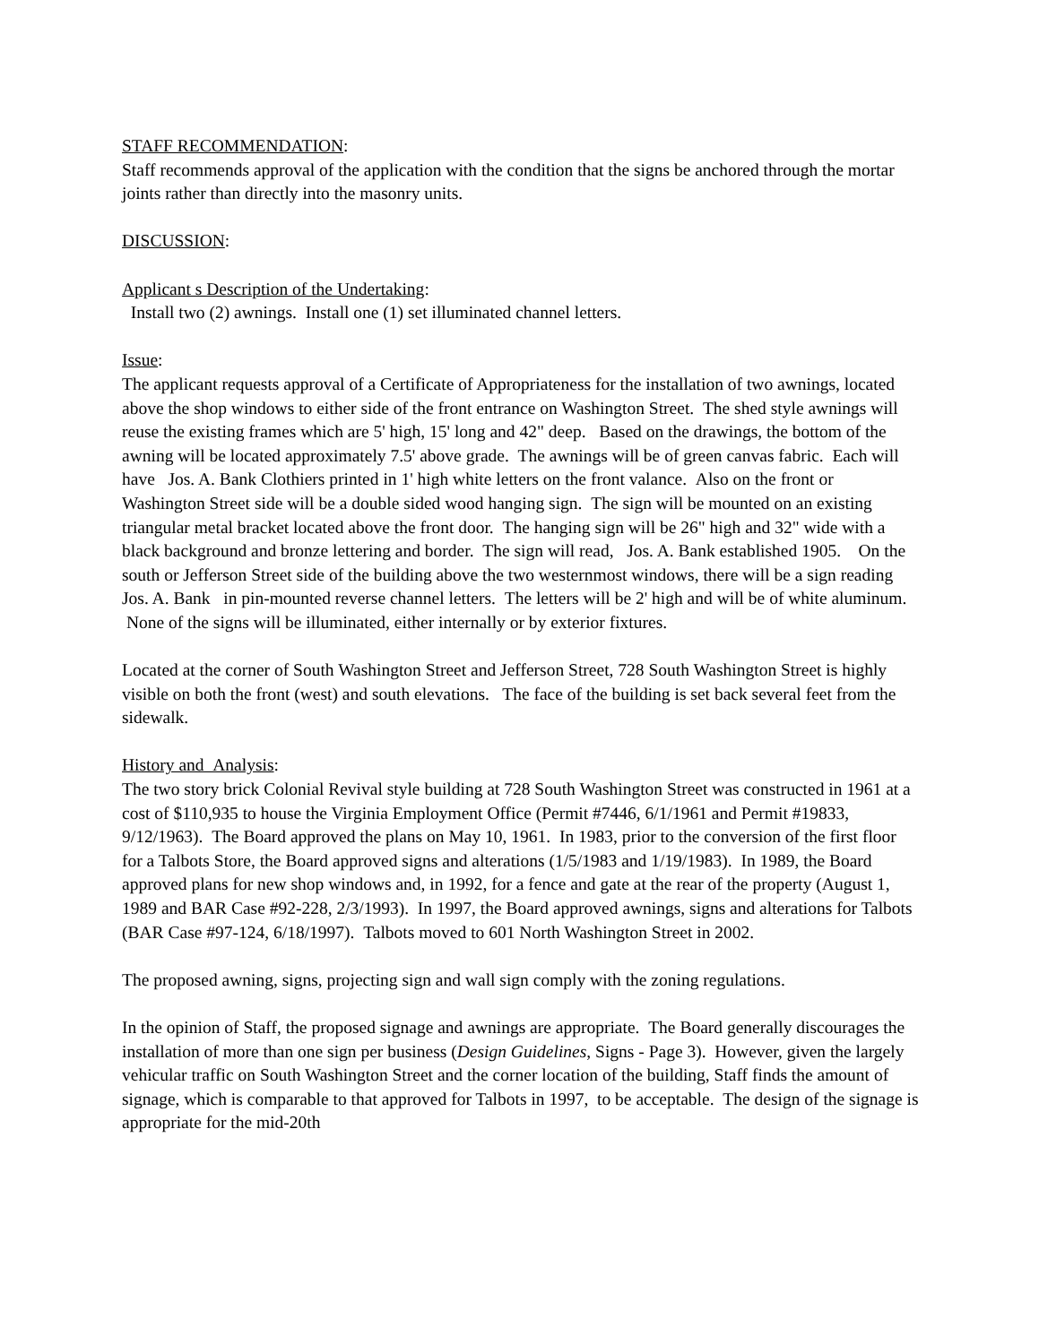STAFF RECOMMENDATION:
Staff recommends approval of the application with the condition that the signs be anchored through the mortar joints rather than directly into the masonry units.
DISCUSSION:
Applicant s Description of the Undertaking:
Install two (2) awnings. Install one (1) set illuminated channel letters.
Issue:
The applicant requests approval of a Certificate of Appropriateness for the installation of two awnings, located above the shop windows to either side of the front entrance on Washington Street. The shed style awnings will reuse the existing frames which are 5' high, 15' long and 42" deep. Based on the drawings, the bottom of the awning will be located approximately 7.5' above grade. The awnings will be of green canvas fabric. Each will have Jos. A. Bank Clothiers printed in 1' high white letters on the front valance. Also on the front or Washington Street side will be a double sided wood hanging sign. The sign will be mounted on an existing triangular metal bracket located above the front door. The hanging sign will be 26" high and 32" wide with a black background and bronze lettering and border. The sign will read, Jos. A. Bank established 1905. On the south or Jefferson Street side of the building above the two westernmost windows, there will be a sign reading Jos. A. Bank in pin-mounted reverse channel letters. The letters will be 2' high and will be of white aluminum. None of the signs will be illuminated, either internally or by exterior fixtures.
Located at the corner of South Washington Street and Jefferson Street, 728 South Washington Street is highly visible on both the front (west) and south elevations. The face of the building is set back several feet from the sidewalk.
History and Analysis:
The two story brick Colonial Revival style building at 728 South Washington Street was constructed in 1961 at a cost of $110,935 to house the Virginia Employment Office (Permit #7446, 6/1/1961 and Permit #19833, 9/12/1963). The Board approved the plans on May 10, 1961. In 1983, prior to the conversion of the first floor for a Talbots Store, the Board approved signs and alterations (1/5/1983 and 1/19/1983). In 1989, the Board approved plans for new shop windows and, in 1992, for a fence and gate at the rear of the property (August 1, 1989 and BAR Case #92-228, 2/3/1993). In 1997, the Board approved awnings, signs and alterations for Talbots (BAR Case #97-124, 6/18/1997). Talbots moved to 601 North Washington Street in 2002.
The proposed awning, signs, projecting sign and wall sign comply with the zoning regulations.
In the opinion of Staff, the proposed signage and awnings are appropriate. The Board generally discourages the installation of more than one sign per business (Design Guidelines, Signs - Page 3). However, given the largely vehicular traffic on South Washington Street and the corner location of the building, Staff finds the amount of signage, which is comparable to that approved for Talbots in 1997, to be acceptable. The design of the signage is appropriate for the mid-20th